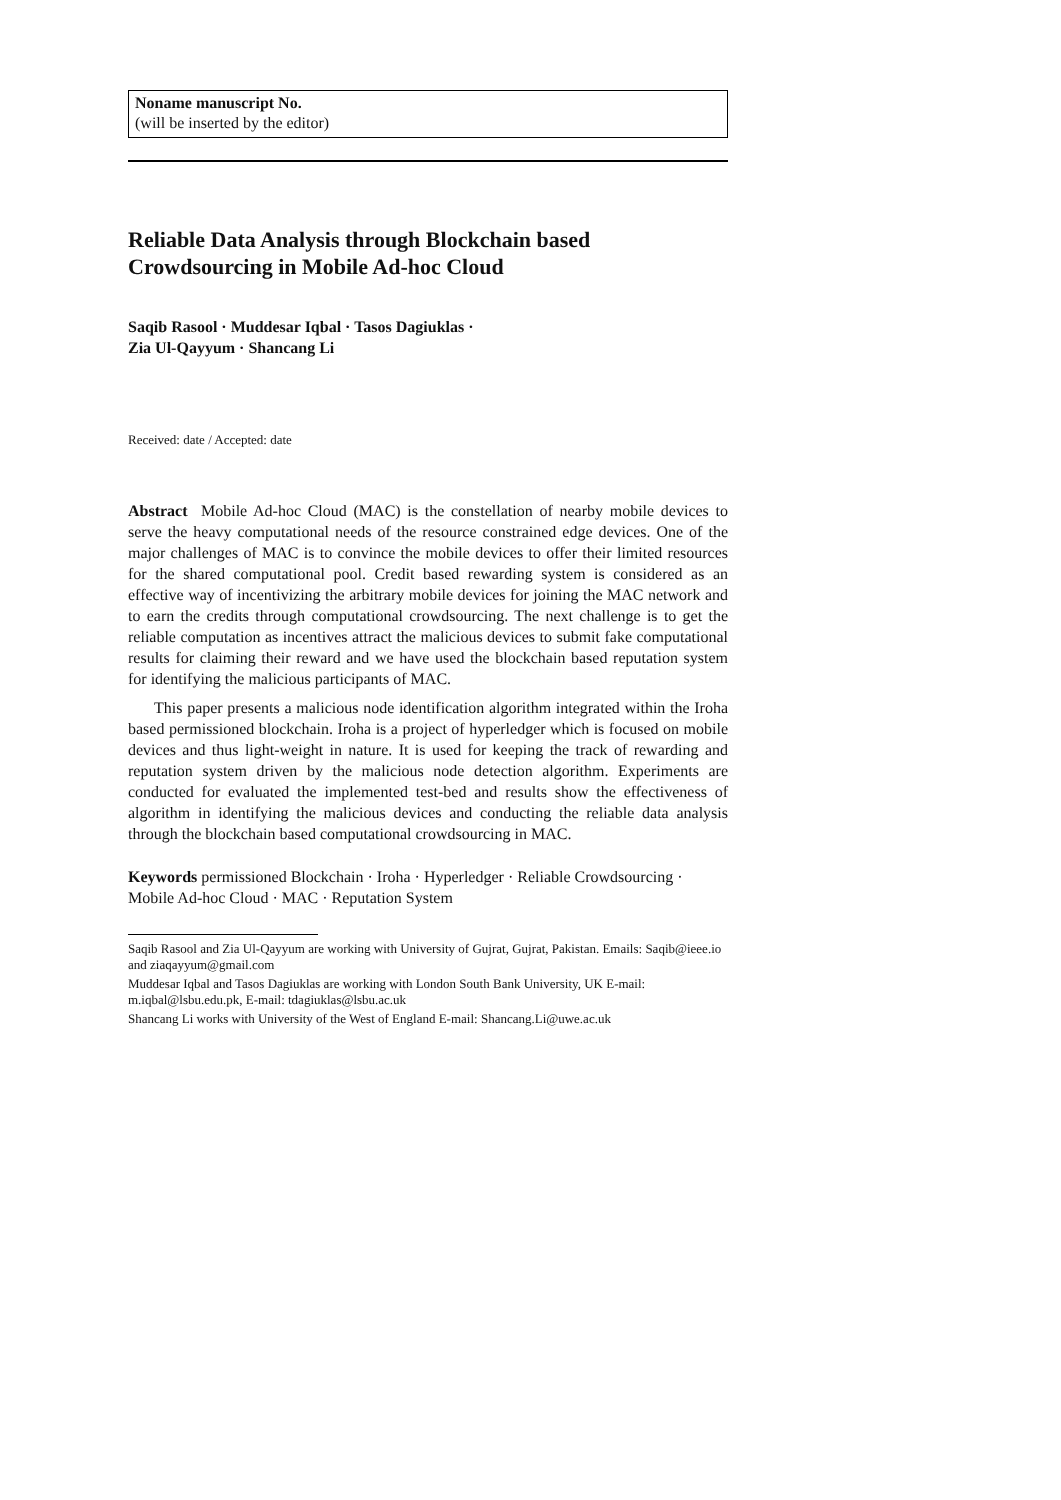Noname manuscript No.
(will be inserted by the editor)
Reliable Data Analysis through Blockchain based Crowdsourcing in Mobile Ad-hoc Cloud
Saqib Rasool · Muddesar Iqbal · Tasos Dagiuklas · Zia Ul-Qayyum · Shancang Li
Received: date / Accepted: date
Abstract Mobile Ad-hoc Cloud (MAC) is the constellation of nearby mobile devices to serve the heavy computational needs of the resource constrained edge devices. One of the major challenges of MAC is to convince the mobile devices to offer their limited resources for the shared computational pool. Credit based rewarding system is considered as an effective way of incentivizing the arbitrary mobile devices for joining the MAC network and to earn the credits through computational crowdsourcing. The next challenge is to get the reliable computation as incentives attract the malicious devices to submit fake computational results for claiming their reward and we have used the blockchain based reputation system for identifying the malicious participants of MAC.
This paper presents a malicious node identification algorithm integrated within the Iroha based permissioned blockchain. Iroha is a project of hyperledger which is focused on mobile devices and thus light-weight in nature. It is used for keeping the track of rewarding and reputation system driven by the malicious node detection algorithm. Experiments are conducted for evaluated the implemented test-bed and results show the effectiveness of algorithm in identifying the malicious devices and conducting the reliable data analysis through the blockchain based computational crowdsourcing in MAC.
Keywords permissioned Blockchain · Iroha · Hyperledger · Reliable Crowdsourcing · Mobile Ad-hoc Cloud · MAC · Reputation System
Saqib Rasool and Zia Ul-Qayyum are working with University of Gujrat, Gujrat, Pakistan. Emails: Saqib@ieee.io and ziaqayyum@gmail.com
Muddesar Iqbal and Tasos Dagiuklas are working with London South Bank University, UK E-mail: m.iqbal@lsbu.edu.pk, E-mail: tdagiuklas@lsbu.ac.uk
Shancang Li works with University of the West of England E-mail: Shancang.Li@uwe.ac.uk